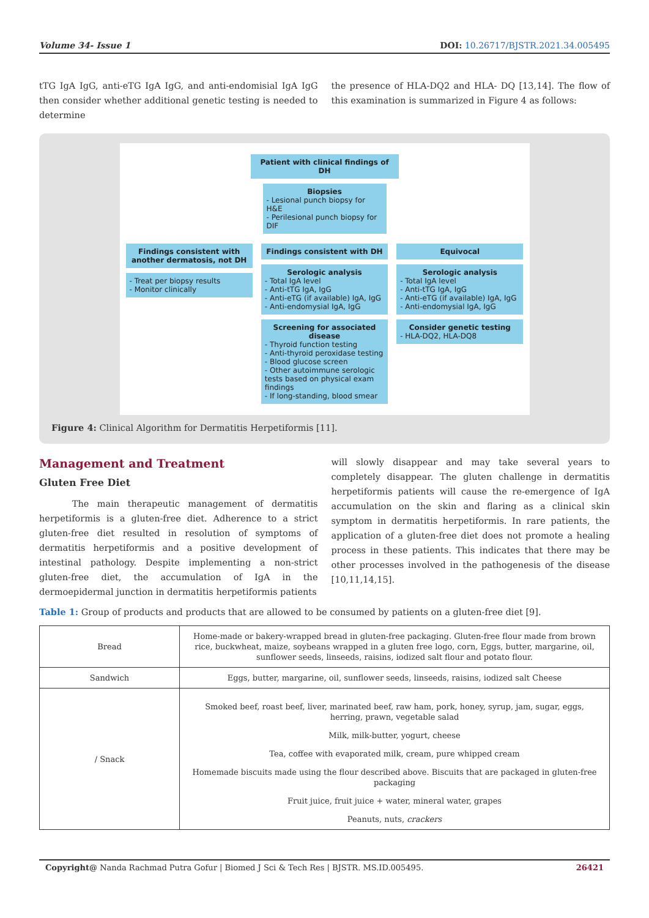Volume 34- Issue 1 DOI: 10.26717/BJSTR.2021.34.005495
tTG IgA IgG, anti-eTG IgA IgG, and anti-endomisial IgA IgG then consider whether additional genetic testing is needed to determine
the presence of HLA-DQ2 and HLA- DQ [13,14]. The flow of this examination is summarized in Figure 4 as follows:
Patient with clinical findings of DH
Biopsies
- Lesional punch biopsy for H&E
- Perilesional punch biopsy for DIF
Findings consistent with another dermatosis, not DH
- Treat per biopsy results
- Monitor clinically
Findings consistent with DH
Serologic analysis
- Total IgA level
- Anti-tTG IgA, IgG
- Anti-eTG (if available) IgA, IgG
- Anti-endomysial IgA, IgG
Screening for associated disease
- Thyroid function testing
- Anti-thyroid peroxidase testing
- Blood glucose screen
- Other autoimmune serologic tests based on physical exam findings
- If long-standing, blood smear
Equivocal
Serologic analysis
- Total IgA level
- Anti-tTG IgA, IgG
- Anti-eTG (if available) IgA, IgG
- Anti-endomysial IgA, IgG
Consider genetic testing
- HLA-DQ2, HLA-DQ8
Figure 4: Clinical Algorithm for Dermatitis Herpetiformis [11].
Management and Treatment
Gluten Free Diet
The main therapeutic management of dermatitis herpetiformis is a gluten-free diet. Adherence to a strict gluten-free diet resulted in resolution of symptoms of dermatitis herpetiformis and a positive development of intestinal pathology. Despite implementing a non-strict gluten-free diet, the accumulation of IgA in the dermoepidermal junction in dermatitis herpetiformis patients
will slowly disappear and may take several years to completely disappear. The gluten challenge in dermatitis herpetiformis patients will cause the re-emergence of IgA accumulation on the skin and flaring as a clinical skin symptom in dermatitis herpetiformis. In rare patients, the application of a gluten-free diet does not promote a healing process in these patients. This indicates that there may be other processes involved in the pathogenesis of the disease [10,11,14,15].
Table 1: Group of products and products that are allowed to be consumed by patients on a gluten-free diet [9].
| Bread | Home-made or bakery-wrapped bread in gluten-free packaging. Gluten-free flour made from brown rice, buckwheat, maize, soybeans wrapped in a gluten free logo, corn, Eggs, butter, margarine, oil, sunflower seeds, linseeds, raisins, iodized salt flour and potato flour. |
| Sandwich | Eggs, butter, margarine, oil, sunflower seeds, linseeds, raisins, iodized salt Cheese |
| / Snack | Smoked beef, roast beef, liver, marinated beef, raw ham, pork, honey, syrup, jam, sugar, eggs, herring, prawn, vegetable salad Milk, milk-butter, yogurt, cheese Tea, coffee with evaporated milk, cream, pure whipped cream Homemade biscuits made using the flour described above. Biscuits that are packaged in gluten-free packaging Fruit juice, fruit juice + water, mineral water, grapes Peanuts, nuts, crackers |
Copyright@ Nanda Rachmad Putra Gofur | Biomed J Sci & Tech Res | BJSTR. MS.ID.005495. 26421